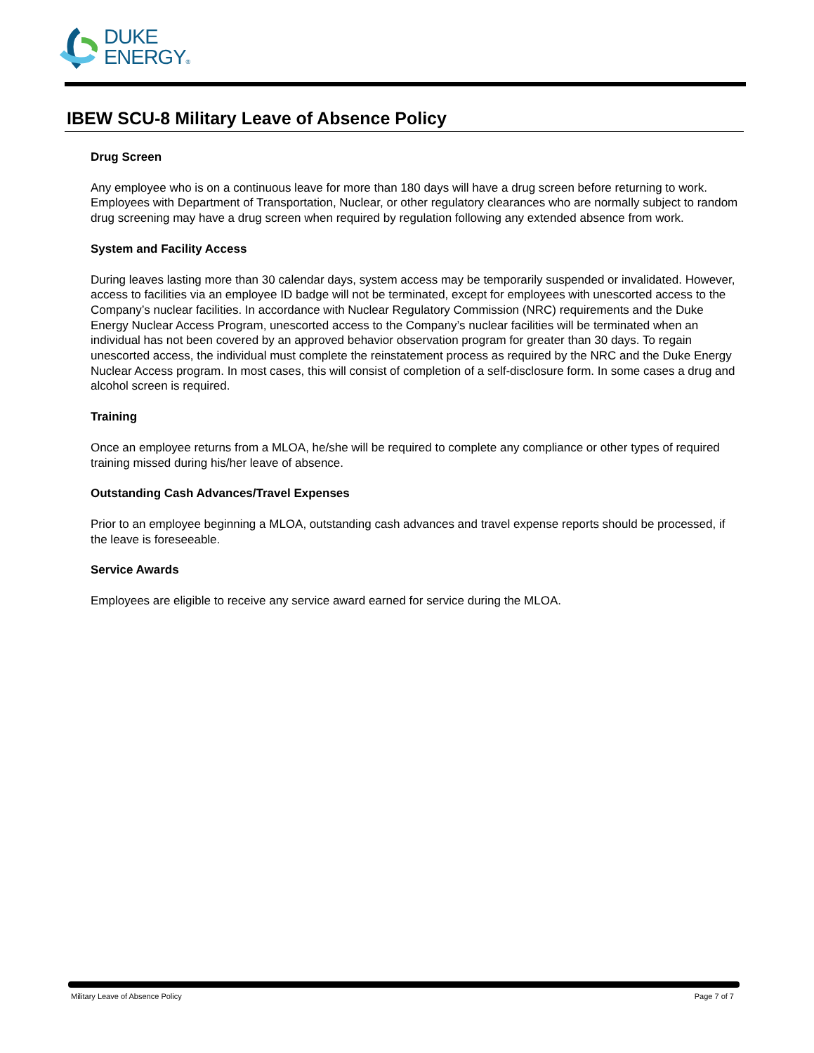DUKE
ENERGY®
IBEW SCU-8 Military Leave of Absence Policy
Drug Screen
Any employee who is on a continuous leave for more than 180 days will have a drug screen before returning to work. Employees with Department of Transportation, Nuclear, or other regulatory clearances who are normally subject to random drug screening may have a drug screen when required by regulation following any extended absence from work.
System and Facility Access
During leaves lasting more than 30 calendar days, system access may be temporarily suspended or invalidated. However, access to facilities via an employee ID badge will not be terminated, except for employees with unescorted access to the Company’s nuclear facilities. In accordance with Nuclear Regulatory Commission (NRC) requirements and the Duke Energy Nuclear Access Program, unescorted access to the Company’s nuclear facilities will be terminated when an individual has not been covered by an approved behavior observation program for greater than 30 days. To regain unescorted access, the individual must complete the reinstatement process as required by the NRC and the Duke Energy Nuclear Access program. In most cases, this will consist of completion of a self-disclosure form. In some cases a drug and alcohol screen is required.
Training
Once an employee returns from a MLOA, he/she will be required to complete any compliance or other types of required training missed during his/her leave of absence.
Outstanding Cash Advances/Travel Expenses
Prior to an employee beginning a MLOA, outstanding cash advances and travel expense reports should be processed, if the leave is foreseeable.
Service Awards
Employees are eligible to receive any service award earned for service during the MLOA.
Military Leave of Absence Policy Page 7 of 7